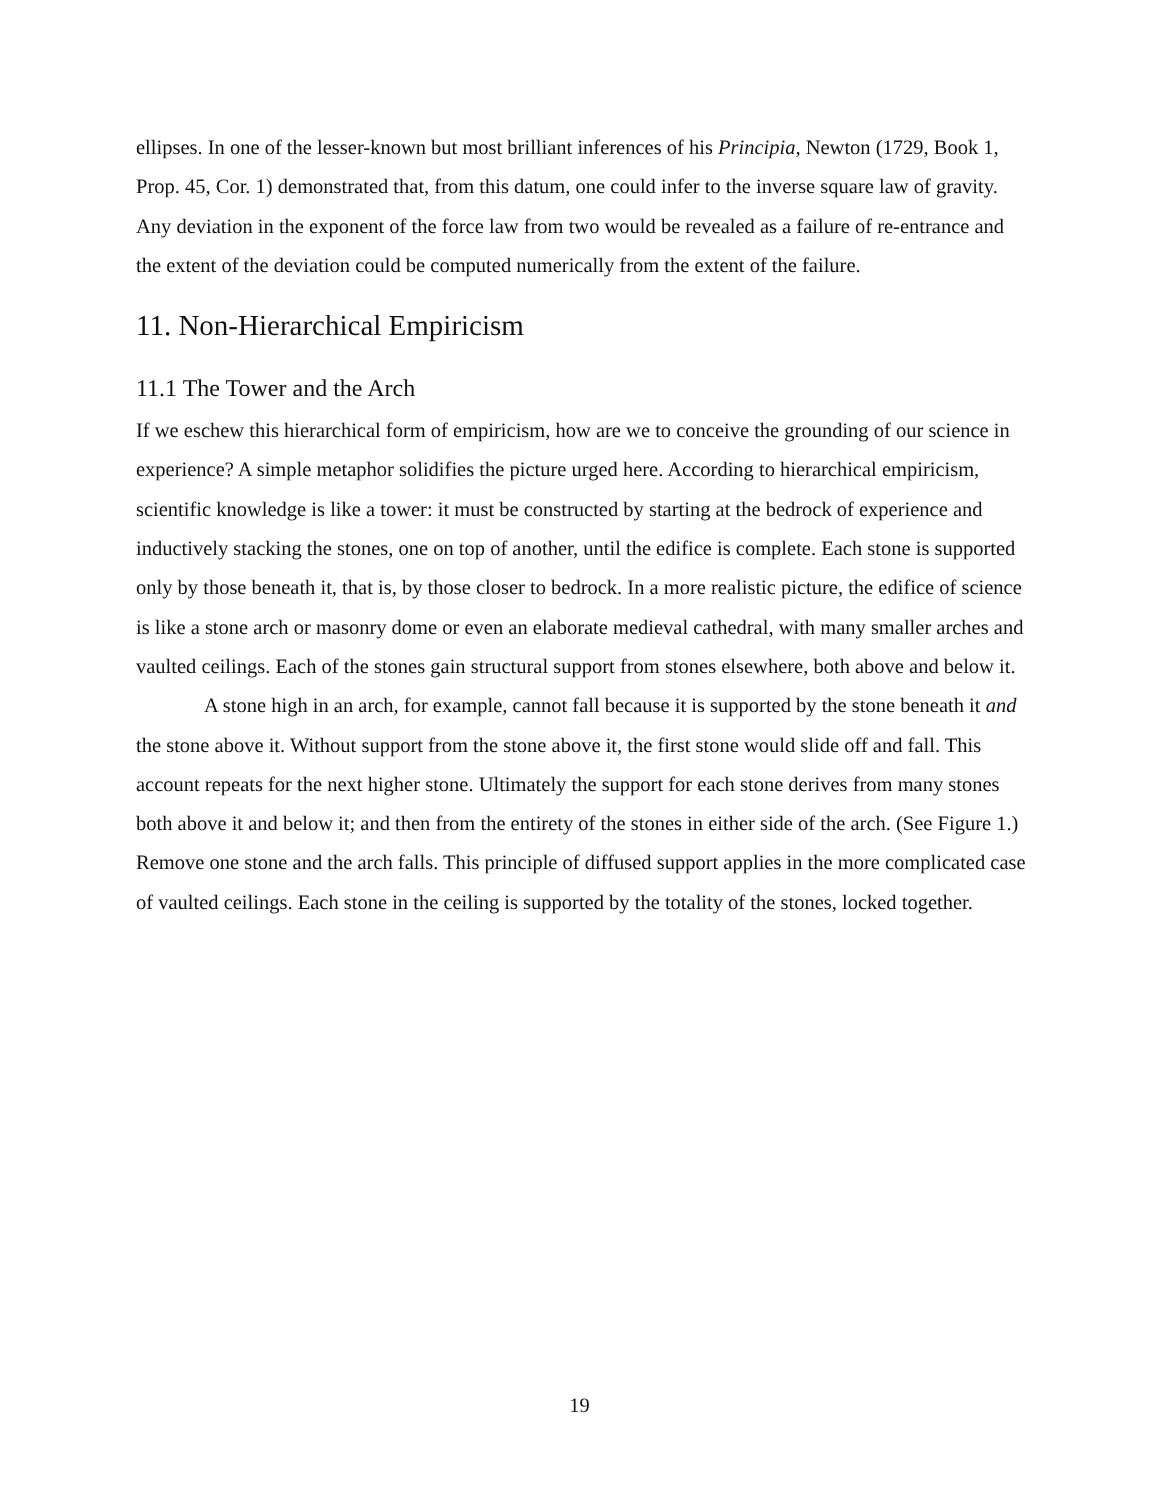ellipses. In one of the lesser-known but most brilliant inferences of his Principia, Newton (1729, Book 1, Prop. 45, Cor. 1) demonstrated that, from this datum, one could infer to the inverse square law of gravity. Any deviation in the exponent of the force law from two would be revealed as a failure of re-entrance and the extent of the deviation could be computed numerically from the extent of the failure.
11. Non-Hierarchical Empiricism
11.1 The Tower and the Arch
If we eschew this hierarchical form of empiricism, how are we to conceive the grounding of our science in experience? A simple metaphor solidifies the picture urged here. According to hierarchical empiricism, scientific knowledge is like a tower: it must be constructed by starting at the bedrock of experience and inductively stacking the stones, one on top of another, until the edifice is complete. Each stone is supported only by those beneath it, that is, by those closer to bedrock. In a more realistic picture, the edifice of science is like a stone arch or masonry dome or even an elaborate medieval cathedral, with many smaller arches and vaulted ceilings. Each of the stones gain structural support from stones elsewhere, both above and below it.
A stone high in an arch, for example, cannot fall because it is supported by the stone beneath it and the stone above it. Without support from the stone above it, the first stone would slide off and fall. This account repeats for the next higher stone. Ultimately the support for each stone derives from many stones both above it and below it; and then from the entirety of the stones in either side of the arch. (See Figure 1.) Remove one stone and the arch falls. This principle of diffused support applies in the more complicated case of vaulted ceilings. Each stone in the ceiling is supported by the totality of the stones, locked together.
19